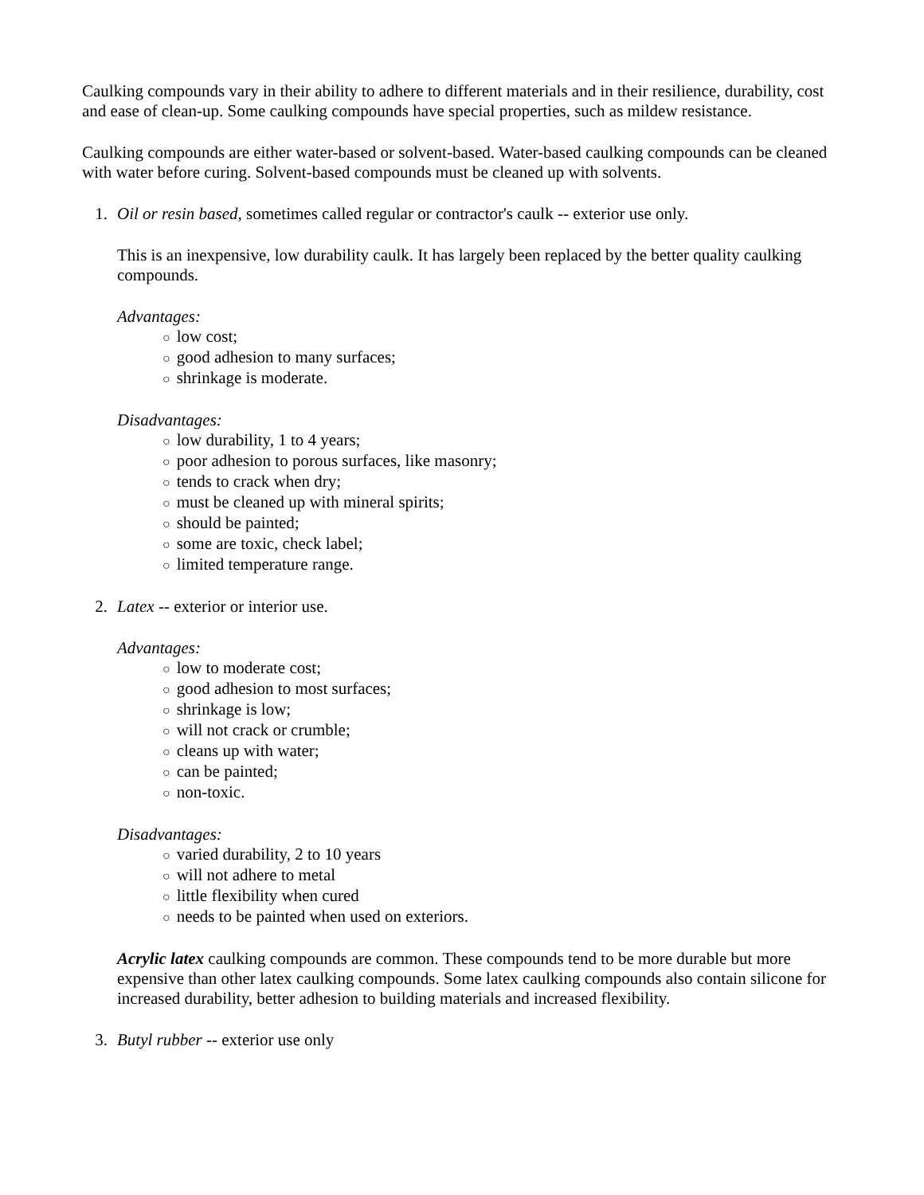Caulking compounds vary in their ability to adhere to different materials and in their resilience, durability, cost and ease of clean-up. Some caulking compounds have special properties, such as mildew resistance.
Caulking compounds are either water-based or solvent-based. Water-based caulking compounds can be cleaned with water before curing. Solvent-based compounds must be cleaned up with solvents.
1. Oil or resin based, sometimes called regular or contractor's caulk -- exterior use only.
This is an inexpensive, low durability caulk. It has largely been replaced by the better quality caulking compounds.
Advantages:
○ low cost;
○ good adhesion to many surfaces;
○ shrinkage is moderate.
Disadvantages:
○ low durability, 1 to 4 years;
○ poor adhesion to porous surfaces, like masonry;
○ tends to crack when dry;
○ must be cleaned up with mineral spirits;
○ should be painted;
○ some are toxic, check label;
○ limited temperature range.
2. Latex -- exterior or interior use.
Advantages:
○ low to moderate cost;
○ good adhesion to most surfaces;
○ shrinkage is low;
○ will not crack or crumble;
○ cleans up with water;
○ can be painted;
○ non-toxic.
Disadvantages:
○ varied durability, 2 to 10 years
○ will not adhere to metal
○ little flexibility when cured
○ needs to be painted when used on exteriors.
Acrylic latex caulking compounds are common. These compounds tend to be more durable but more expensive than other latex caulking compounds. Some latex caulking compounds also contain silicone for increased durability, better adhesion to building materials and increased flexibility.
3. Butyl rubber -- exterior use only